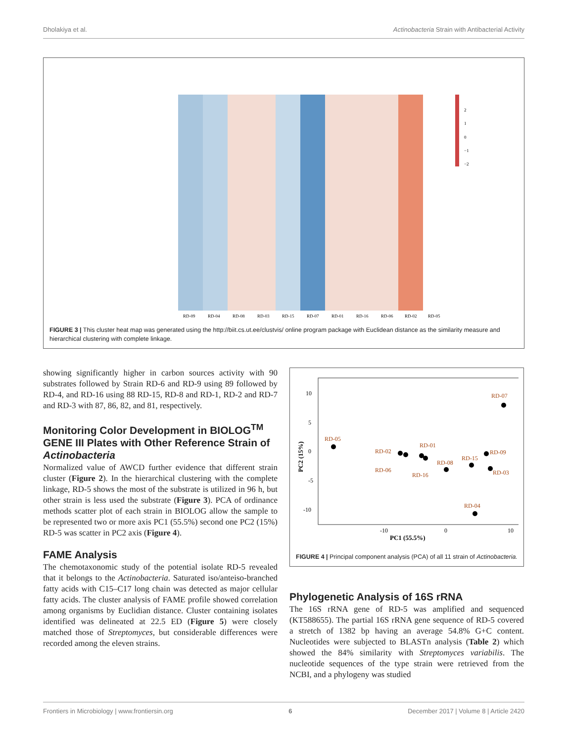Dholakiya et al. Actinobacteria Strain with Antibacterial Activity
2
1
0
−1
−2
RD-09
RD-04
RD-08
RD-03
RD-15
RD-07
RD-01
RD-16
RD-06
RD-02
RD-05
FIGURE 3 | This cluster heat map was generated using the http://biit.cs.ut.ee/clustvis/ online program package with Euclidean distance as the similarity measure and hierarchical clustering with complete linkage.
showing significantly higher in carbon sources activity with 90 substrates followed by Strain RD-6 and RD-9 using 89 followed by RD-4, and RD-16 using 88 RD-15, RD-8 and RD-1, RD-2 and RD-7 and RD-3 with 87, 86, 82, and 81, respectively.
Monitoring Color Development in BIOLOG<sup>TM</sup> GENE III Plates with Other Reference Strain of Actinobacteria
Normalized value of AWCD further evidence that different strain cluster (Figure 2). In the hierarchical clustering with the complete linkage, RD-5 shows the most of the substrate is utilized in 96 h, but other strain is less used the substrate (Figure 3). PCA of ordinance methods scatter plot of each strain in BIOLOG allow the sample to be represented two or more axis PC1 (55.5%) second one PC2 (15%) RD-5 was scatter in PC2 axis (Figure 4).
FAME Analysis
The chemotaxonomic study of the potential isolate RD-5 revealed that it belongs to the Actinobacteria. Saturated iso/anteiso-branched fatty acids with C15–C17 long chain was detected as major cellular fatty acids. The cluster analysis of FAME profile showed correlation among organisms by Euclidian distance. Cluster containing isolates identified was delineated at 22.5 ED (Figure 5) were closely matched those of Streptomyces, but considerable differences were recorded among the eleven strains.
10
5
0
-5
-10
-10
0
10
PC1 (55.5%)
PC2 (15%)
RD-07
RD-05
RD-02
RD-06
RD-01
RD-16
RD-08
RD-15
RD-09
RD-03
RD-04
FIGURE 4 | Principal component analysis (PCA) of all 11 strain of Actinobacteria.
Phylogenetic Analysis of 16S rRNA
The 16S rRNA gene of RD-5 was amplified and sequenced (KT588655). The partial 16S rRNA gene sequence of RD-5 covered a stretch of 1382 bp having an average 54.8% G+C content. Nucleotides were subjected to BLASTn analysis (Table 2) which showed the 84% similarity with Streptomyces variabilis. The nucleotide sequences of the type strain were retrieved from the NCBI, and a phylogeny was studied
Frontiers in Microbiology | www.frontiersin.org 6 December 2017 | Volume 8 | Article 2420